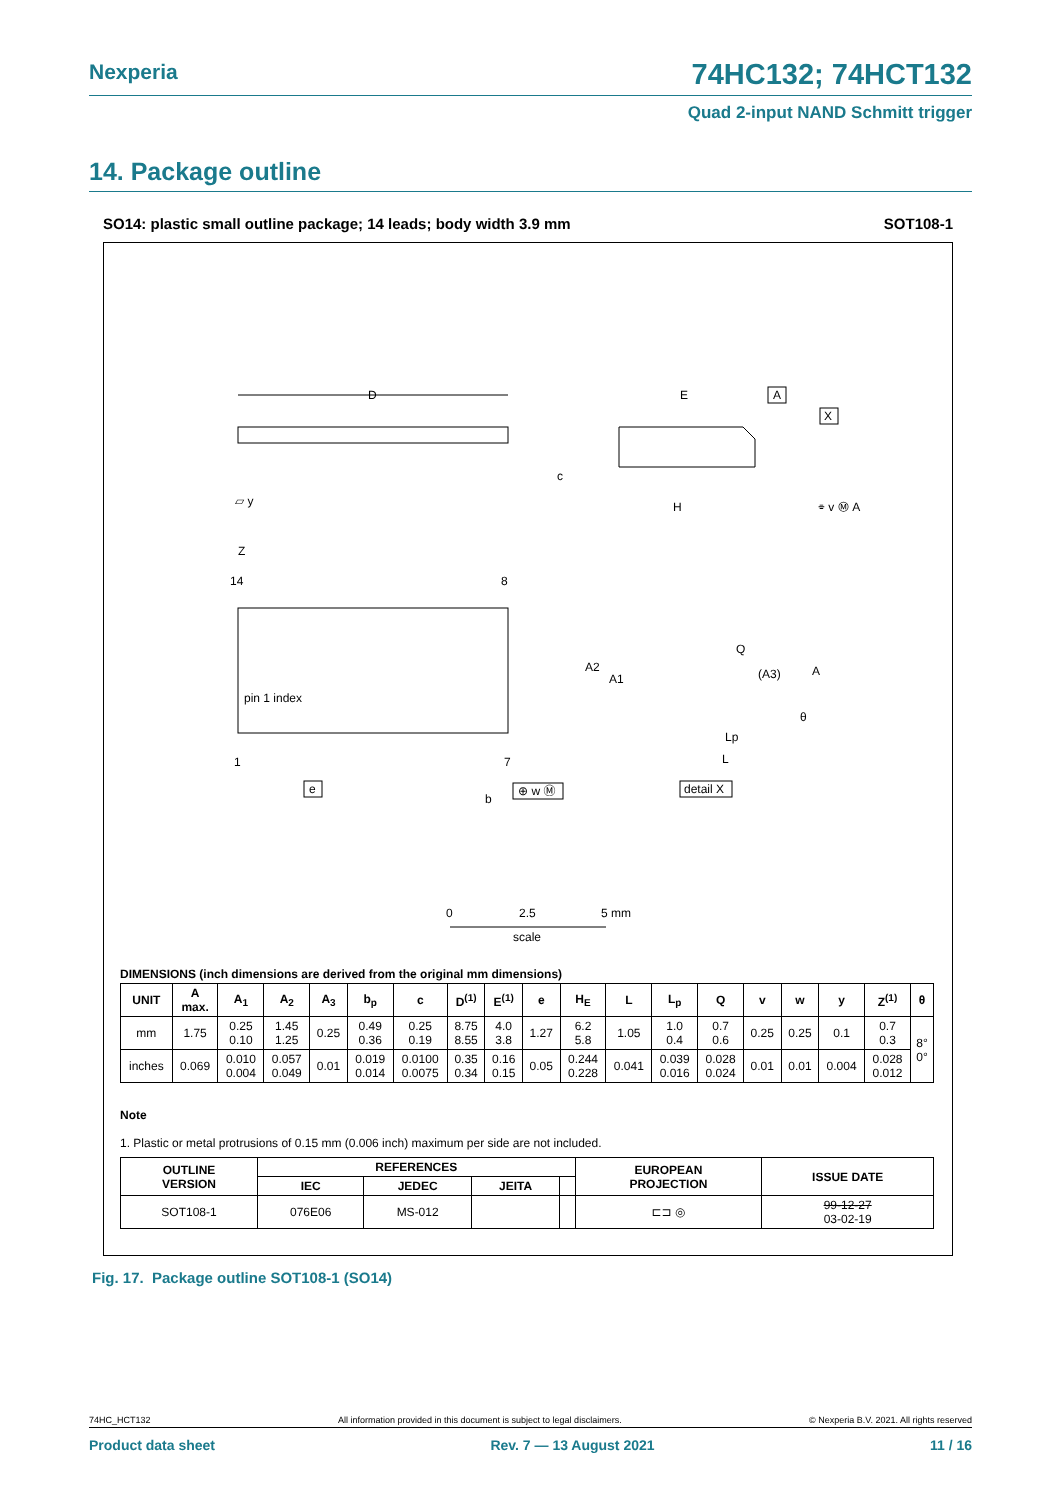Nexperia 74HC132; 74HCT132
Quad 2-input NAND Schmitt trigger
14. Package outline
SO14: plastic small outline package; 14 leads; body width 3.9 mm SOT108-1
D
pin 1 index
14
8
1
7
Z
e
b
⊕ w Ⓜ
E
A
X
c
H
▱ y
⌯ v Ⓜ A
A2
A1
Q
(A3)
A
Lp
L
θ
detail X
0
2.5
5 mm
scale
DIMENSIONS (inch dimensions are derived from the original mm dimensions)
| UNIT | A max. | A<sub>1</sub> | A<sub>2</sub> | A<sub>3</sub> | b<sub>p</sub> | c | D<sup>(1)</sup> | E<sup>(1)</sup> | e | H<sub>E</sub> | L | L<sub>p</sub> | Q | v | w | y | Z<sup>(1)</sup> | θ |
| --- | --- | --- | --- | --- | --- | --- | --- | --- | --- | --- | --- | --- | --- | --- | --- | --- | --- | --- |
| mm | 1.75 | 0.25 0.10 | 1.45 1.25 | 0.25 | 0.49 0.36 | 0.25 0.19 | 8.75 8.55 | 4.0 3.8 | 1.27 | 6.2 5.8 | 1.05 | 1.0 0.4 | 0.7 0.6 | 0.25 | 0.25 | 0.1 | 0.7 0.3 | 8° 0° |
| inches | 0.069 | 0.010 0.004 | 0.057 0.049 | 0.01 | 0.019 0.014 | 0.0100 0.0075 | 0.35 0.34 | 0.16 0.15 | 0.05 | 0.244 0.228 | 0.041 | 0.039 0.016 | 0.028 0.024 | 0.01 | 0.01 | 0.004 | 0.028 0.012 | |
Note
1. Plastic or metal protrusions of 0.15 mm (0.006 inch) maximum per side are not included.
| OUTLINE VERSION | REFERENCES | | | | EUROPEAN PROJECTION | ISSUE DATE |
| --- | --- | --- | --- | --- | --- | --- |
| | IEC | JEDEC | JEITA | | | |
| SOT108-1 | 076E06 | MS-012 | | | ⊏⊐ ◎ | 99-12-27 03-02-19 |
Fig. 17. Package outline SOT108-1 (SO14)
74HC_HCT132 All information provided in this document is subject to legal disclaimers. © Nexperia B.V. 2021. All rights reserved
Product data sheet Rev. 7 — 13 August 2021 11 / 16